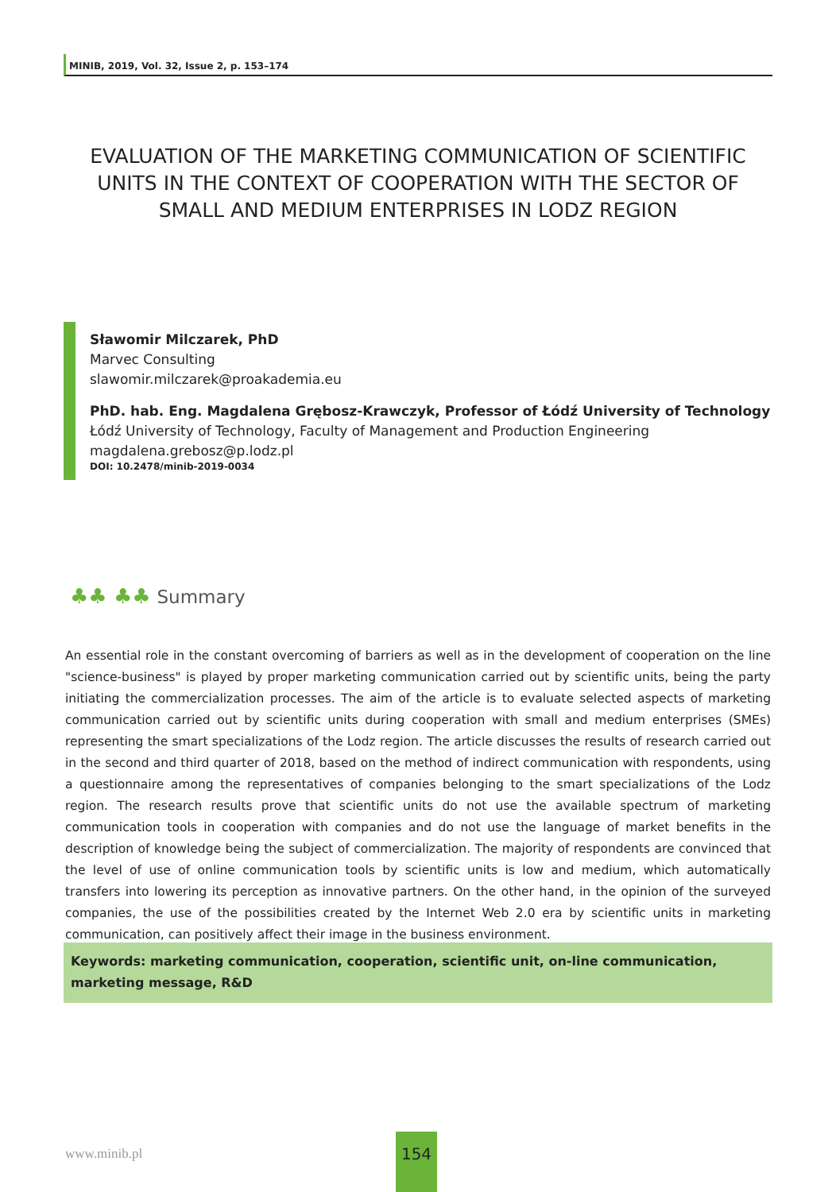MINIB, 2019, Vol. 32, Issue 2, p. 153–174
EVALUATION OF THE MARKETING COMMUNICATION OF SCIENTIFIC UNITS IN THE CONTEXT OF COOPERATION WITH THE SECTOR OF SMALL AND MEDIUM ENTERPRISES IN LODZ REGION
Sławomir Milczarek, PhD
Marvec Consulting
slawomir.milczarek@proakademia.eu
PhD. hab. Eng. Magdalena Grębosz-Krawczyk, Professor of Łódź University of Technology
Łódź University of Technology, Faculty of Management and Production Engineering
magdalena.grebosz@p.lodz.pl
DOI: 10.2478/minib-2019-0034
♣♣ ♣♣ Summary
An essential role in the constant overcoming of barriers as well as in the development of cooperation on the line "science-business" is played by proper marketing communication carried out by scientific units, being the party initiating the commercialization processes. The aim of the article is to evaluate selected aspects of marketing communication carried out by scientific units during cooperation with small and medium enterprises (SMEs) representing the smart specializations of the Lodz region. The article discusses the results of research carried out in the second and third quarter of 2018, based on the method of indirect communication with respondents, using a questionnaire among the representatives of companies belonging to the smart specializations of the Lodz region. The research results prove that scientific units do not use the available spectrum of marketing communication tools in cooperation with companies and do not use the language of market benefits in the description of knowledge being the subject of commercialization. The majority of respondents are convinced that the level of use of online communication tools by scientific units is low and medium, which automatically transfers into lowering its perception as innovative partners. On the other hand, in the opinion of the surveyed companies, the use of the possibilities created by the Internet Web 2.0 era by scientific units in marketing communication, can positively affect their image in the business environment.
Keywords: marketing communication, cooperation, scientific unit, on-line communication, marketing message, R&D
www.minib.pl
154